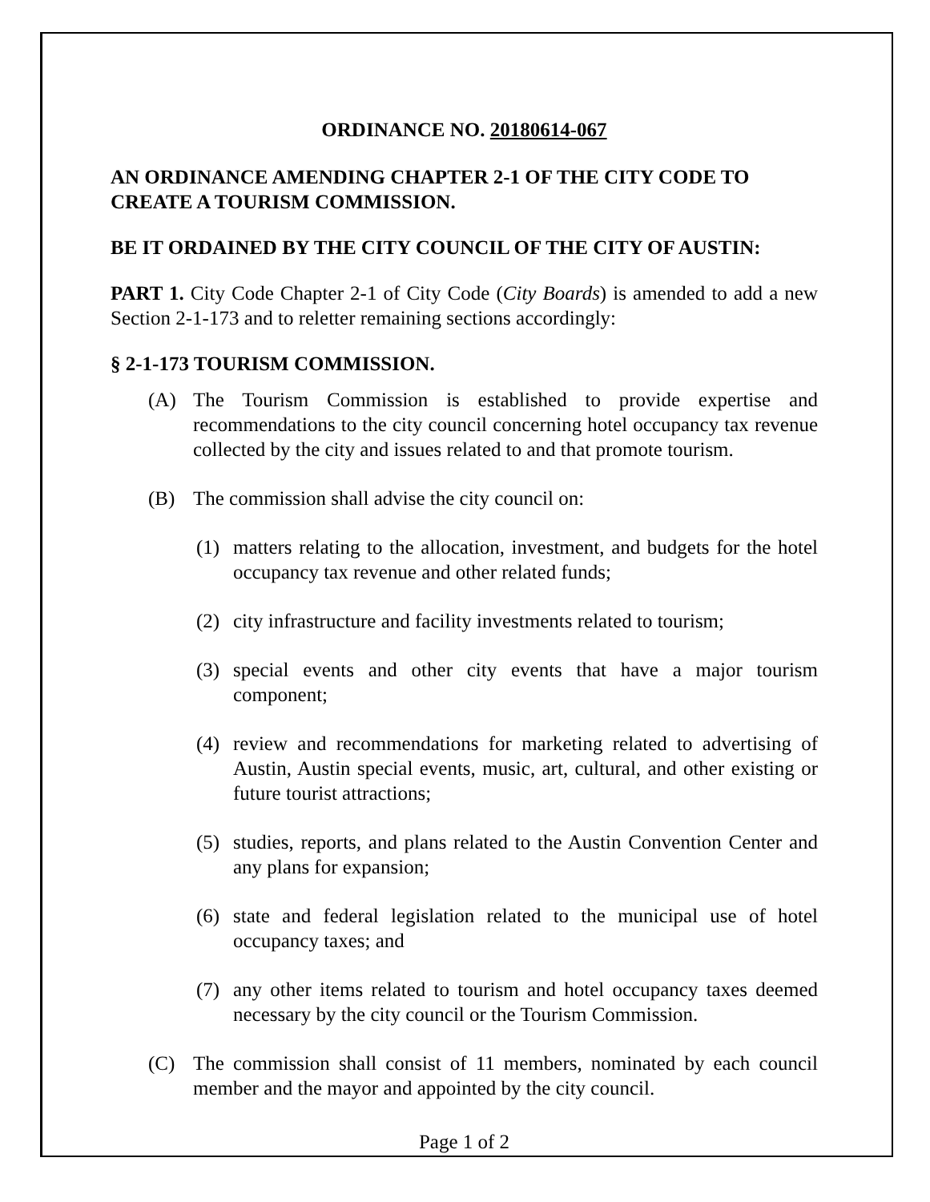ORDINANCE NO. 20180614-067
AN ORDINANCE AMENDING CHAPTER 2-1 OF THE CITY CODE TO CREATE A TOURISM COMMISSION.
BE IT ORDAINED BY THE CITY COUNCIL OF THE CITY OF AUSTIN:
PART 1. City Code Chapter 2-1 of City Code (City Boards) is amended to add a new Section 2-1-173 and to reletter remaining sections accordingly:
§ 2-1-173 TOURISM COMMISSION.
(A) The Tourism Commission is established to provide expertise and recommendations to the city council concerning hotel occupancy tax revenue collected by the city and issues related to and that promote tourism.
(B) The commission shall advise the city council on:
(1) matters relating to the allocation, investment, and budgets for the hotel occupancy tax revenue and other related funds;
(2) city infrastructure and facility investments related to tourism;
(3) special events and other city events that have a major tourism component;
(4) review and recommendations for marketing related to advertising of Austin, Austin special events, music, art, cultural, and other existing or future tourist attractions;
(5) studies, reports, and plans related to the Austin Convention Center and any plans for expansion;
(6) state and federal legislation related to the municipal use of hotel occupancy taxes; and
(7) any other items related to tourism and hotel occupancy taxes deemed necessary by the city council or the Tourism Commission.
(C) The commission shall consist of 11 members, nominated by each council member and the mayor and appointed by the city council.
Page 1 of 2